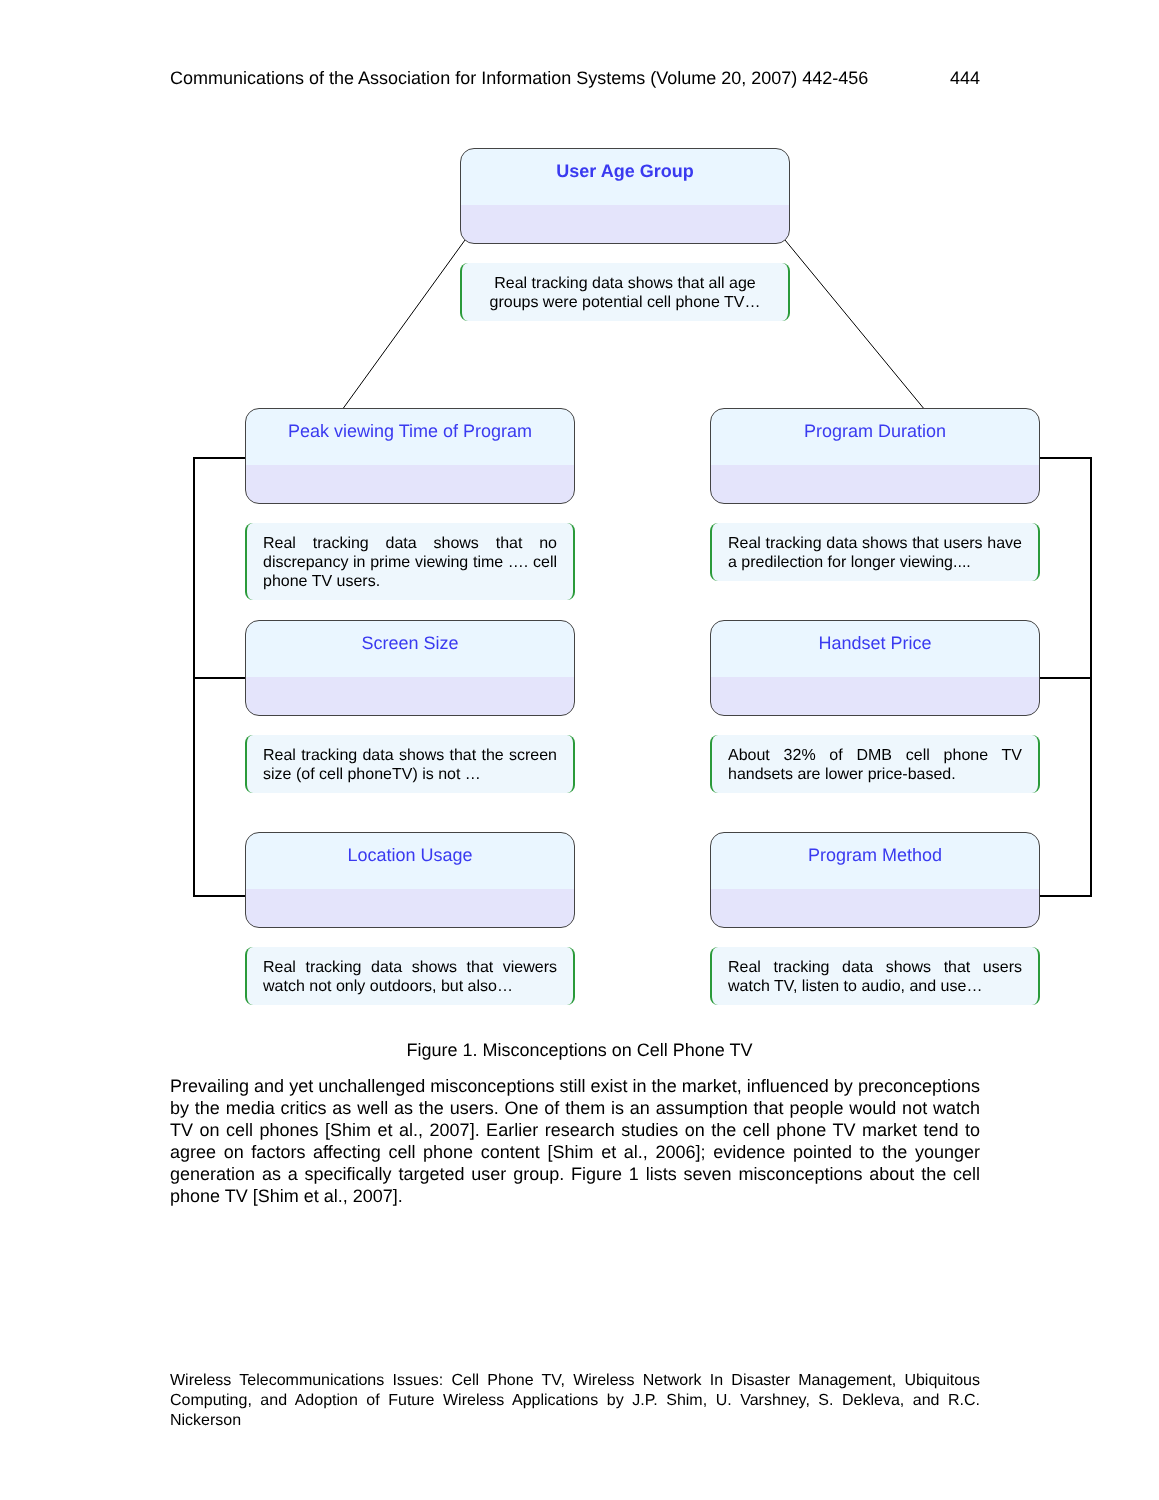Communications of the Association for Information Systems (Volume 20, 2007) 442-456 444
User Age Group
Real tracking data shows that all age groups were potential cell phone TV…
Peak viewing Time of Program Program Duration
Real tracking data shows that no discrepancy in prime viewing time …. cell phone TV users.
Real tracking data shows that users have a predilection for longer viewing....
Screen Size Handset Price
Real tracking data shows that the screen size (of cell phoneTV) is not …
About 32% of DMB cell phone TV handsets are lower price-based.
Location Usage Program Method
Real tracking data shows that viewers watch not only outdoors, but also…
Real tracking data shows that users watch TV, listen to audio, and use…
Figure 1. Misconceptions on Cell Phone TV
Prevailing and yet unchallenged misconceptions still exist in the market, influenced by preconceptions by the media critics as well as the users. One of them is an assumption that people would not watch TV on cell phones [Shim et al., 2007]. Earlier research studies on the cell phone TV market tend to agree on factors affecting cell phone content [Shim et al., 2006]; evidence pointed to the younger generation as a specifically targeted user group. Figure 1 lists seven misconceptions about the cell phone TV [Shim et al., 2007].
Wireless Telecommunications Issues: Cell Phone TV, Wireless Network In Disaster Management, Ubiquitous Computing, and Adoption of Future Wireless Applications by J.P. Shim, U. Varshney, S. Dekleva, and R.C. Nickerson